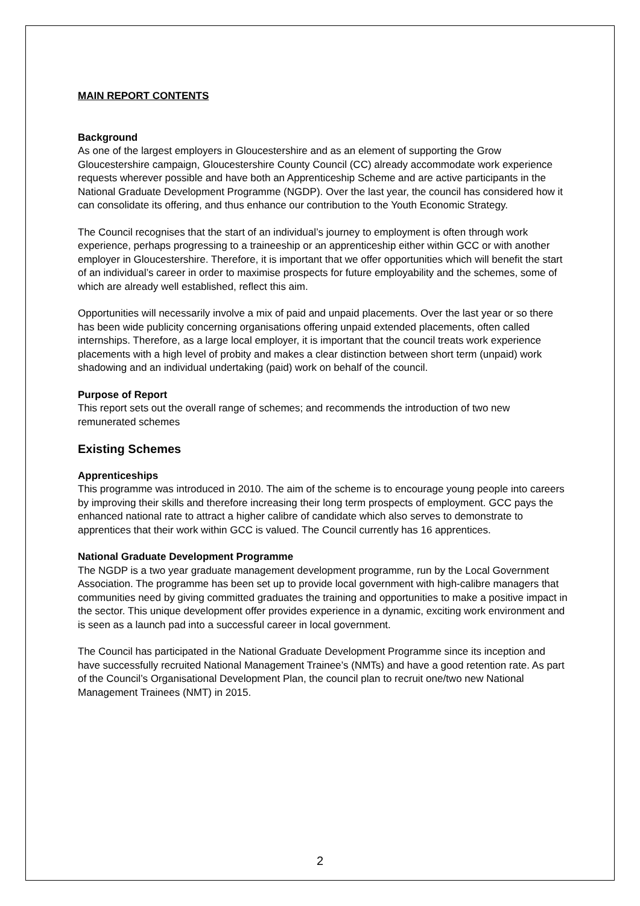MAIN REPORT CONTENTS
Background
As one of the largest employers in Gloucestershire and as an element of supporting the Grow Gloucestershire campaign, Gloucestershire County Council (CC) already accommodate work experience requests wherever possible and have both an Apprenticeship Scheme and are active participants in the National Graduate Development Programme (NGDP). Over the last year, the council has considered how it can consolidate its offering, and thus enhance our contribution to the Youth Economic Strategy.
The Council recognises that the start of an individual’s journey to employment is often through work experience, perhaps progressing to a traineeship or an apprenticeship either within GCC or with another employer in Gloucestershire. Therefore, it is important that we offer opportunities which will benefit the start of an individual’s career in order to maximise prospects for future employability and the schemes, some of which are already well established, reflect this aim.
Opportunities will necessarily involve a mix of paid and unpaid placements. Over the last year or so there has been wide publicity concerning organisations offering unpaid extended placements, often called internships. Therefore, as a large local employer, it is important that the council treats work experience placements with a high level of probity and makes a clear distinction between short term (unpaid) work shadowing and an individual undertaking (paid) work on behalf of the council.
Purpose of Report
This report sets out the overall range of schemes; and recommends the introduction of two new remunerated schemes
Existing Schemes
Apprenticeships
This programme was introduced in 2010. The aim of the scheme is to encourage young people into careers by improving their skills and therefore increasing their long term prospects of employment. GCC pays the enhanced national rate to attract a higher calibre of candidate which also serves to demonstrate to apprentices that their work within GCC is valued. The Council currently has 16 apprentices.
National Graduate Development Programme
The NGDP is a two year graduate management development programme, run by the Local Government Association. The programme has been set up to provide local government with high-calibre managers that communities need by giving committed graduates the training and opportunities to make a positive impact in the sector. This unique development offer provides experience in a dynamic, exciting work environment and is seen as a launch pad into a successful career in local government.
The Council has participated in the National Graduate Development Programme since its inception and have successfully recruited National Management Trainee’s (NMTs) and have a good retention rate. As part of the Council’s Organisational Development Plan, the council plan to recruit one/two new National Management Trainees (NMT) in 2015.
2